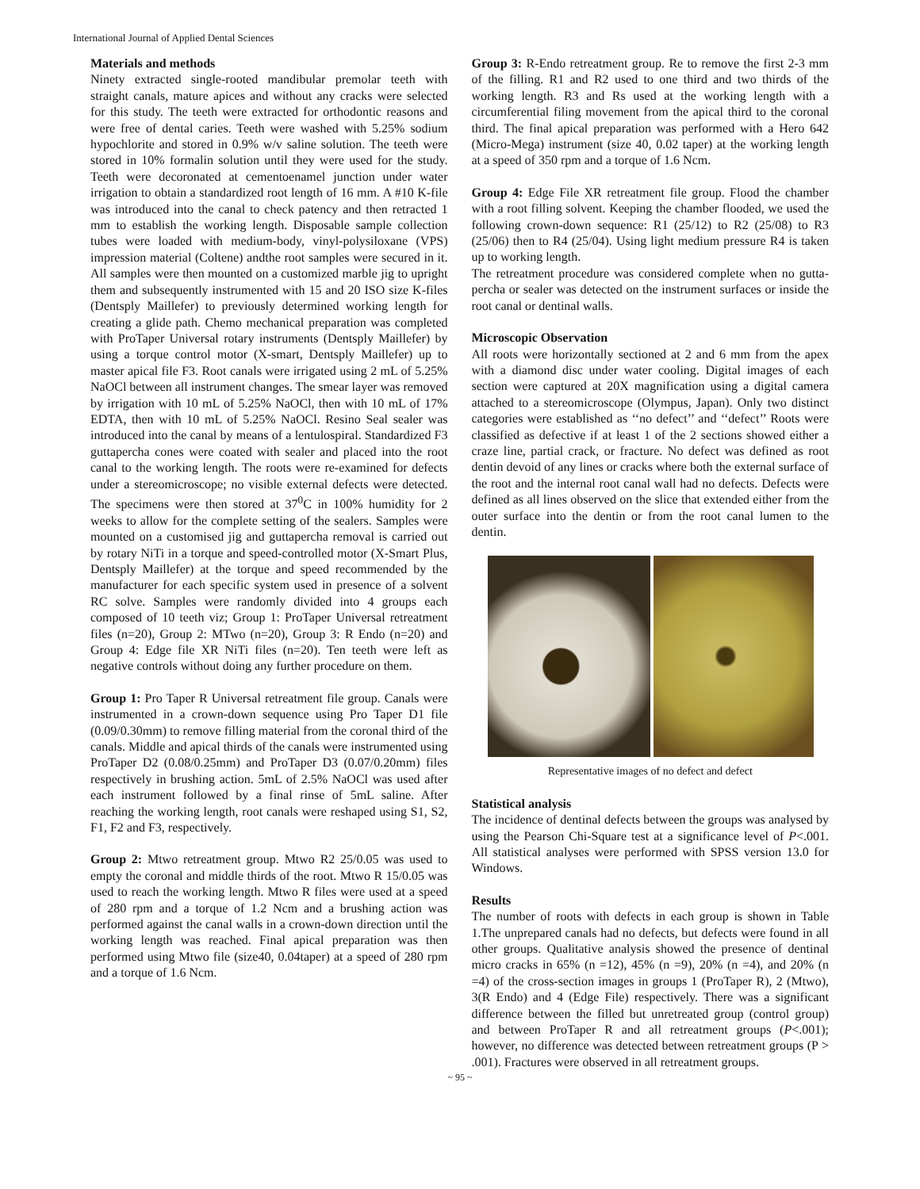International Journal of Applied Dental Sciences
Materials and methods
Ninety extracted single-rooted mandibular premolar teeth with straight canals, mature apices and without any cracks were selected for this study. The teeth were extracted for orthodontic reasons and were free of dental caries. Teeth were washed with 5.25% sodium hypochlorite and stored in 0.9% w/v saline solution. The teeth were stored in 10% formalin solution until they were used for the study. Teeth were decoronated at cementoenamel junction under water irrigation to obtain a standardized root length of 16 mm. A #10 K-file was introduced into the canal to check patency and then retracted 1 mm to establish the working length. Disposable sample collection tubes were loaded with medium-body, vinyl-polysiloxane (VPS) impression material (Coltene) andthe root samples were secured in it. All samples were then mounted on a customized marble jig to upright them and subsequently instrumented with 15 and 20 ISO size K-files (Dentsply Maillefer) to previously determined working length for creating a glide path. Chemo mechanical preparation was completed with ProTaper Universal rotary instruments (Dentsply Maillefer) by using a torque control motor (X-smart, Dentsply Maillefer) up to master apical file F3. Root canals were irrigated using 2 mL of 5.25% NaOCl between all instrument changes. The smear layer was removed by irrigation with 10 mL of 5.25% NaOCl, then with 10 mL of 17% EDTA, then with 10 mL of 5.25% NaOCl. Resino Seal sealer was introduced into the canal by means of a lentulospiral. Standardized F3 guttapercha cones were coated with sealer and placed into the root canal to the working length. The roots were re-examined for defects under a stereomicroscope; no visible external defects were detected. The specimens were then stored at 37<sup>0</sup>C in 100% humidity for 2 weeks to allow for the complete setting of the sealers. Samples were mounted on a customised jig and guttapercha removal is carried out by rotary NiTi in a torque and speed-controlled motor (X-Smart Plus, Dentsply Maillefer) at the torque and speed recommended by the manufacturer for each specific system used in presence of a solvent RC solve. Samples were randomly divided into 4 groups each composed of 10 teeth viz; Group 1: ProTaper Universal retreatment files (n=20), Group 2: MTwo (n=20), Group 3: R Endo (n=20) and Group 4: Edge file XR NiTi files (n=20). Ten teeth were left as negative controls without doing any further procedure on them.
Group 1: Pro Taper R Universal retreatment file group. Canals were instrumented in a crown-down sequence using Pro Taper D1 file (0.09/0.30mm) to remove filling material from the coronal third of the canals. Middle and apical thirds of the canals were instrumented using ProTaper D2 (0.08/0.25mm) and ProTaper D3 (0.07/0.20mm) files respectively in brushing action. 5mL of 2.5% NaOCl was used after each instrument followed by a final rinse of 5mL saline. After reaching the working length, root canals were reshaped using S1, S2, F1, F2 and F3, respectively.
Group 2: Mtwo retreatment group. Mtwo R2 25/0.05 was used to empty the coronal and middle thirds of the root. Mtwo R 15/0.05 was used to reach the working length. Mtwo R files were used at a speed of 280 rpm and a torque of 1.2 Ncm and a brushing action was performed against the canal walls in a crown-down direction until the working length was reached. Final apical preparation was then performed using Mtwo file (size40, 0.04taper) at a speed of 280 rpm and a torque of 1.6 Ncm.
Group 3: R-Endo retreatment group. Re to remove the first 2-3 mm of the filling. R1 and R2 used to one third and two thirds of the working length. R3 and Rs used at the working length with a circumferential filing movement from the apical third to the coronal third. The final apical preparation was performed with a Hero 642 (Micro-Mega) instrument (size 40, 0.02 taper) at the working length at a speed of 350 rpm and a torque of 1.6 Ncm.
Group 4: Edge File XR retreatment file group. Flood the chamber with a root filling solvent. Keeping the chamber flooded, we used the following crown-down sequence: R1 (25/12) to R2 (25/08) to R3 (25/06) then to R4 (25/04). Using light medium pressure R4 is taken up to working length.
The retreatment procedure was considered complete when no gutta-percha or sealer was detected on the instrument surfaces or inside the root canal or dentinal walls.
Microscopic Observation
All roots were horizontally sectioned at 2 and 6 mm from the apex with a diamond disc under water cooling. Digital images of each section were captured at 20X magnification using a digital camera attached to a stereomicroscope (Olympus, Japan). Only two distinct categories were established as ‘‘no defect’’ and ‘‘defect’’ Roots were classified as defective if at least 1 of the 2 sections showed either a craze line, partial crack, or fracture. No defect was defined as root dentin devoid of any lines or cracks where both the external surface of the root and the internal root canal wall had no defects. Defects were defined as all lines observed on the slice that extended either from the outer surface into the dentin or from the root canal lumen to the dentin.
Representative images of no defect and defect
Statistical analysis
The incidence of dentinal defects between the groups was analysed by using the Pearson Chi-Square test at a significance level of P<.001. All statistical analyses were performed with SPSS version 13.0 for Windows.
Results
The number of roots with defects in each group is shown in Table 1.The unprepared canals had no defects, but defects were found in all other groups. Qualitative analysis showed the presence of dentinal micro cracks in 65% (n =12), 45% (n =9), 20% (n =4), and 20% (n =4) of the cross-section images in groups 1 (ProTaper R), 2 (Mtwo), 3(R Endo) and 4 (Edge File) respectively. There was a significant difference between the filled but unretreated group (control group) and between ProTaper R and all retreatment groups (P<.001); however, no difference was detected between retreatment groups (P > .001). Fractures were observed in all retreatment groups.
~ 95 ~